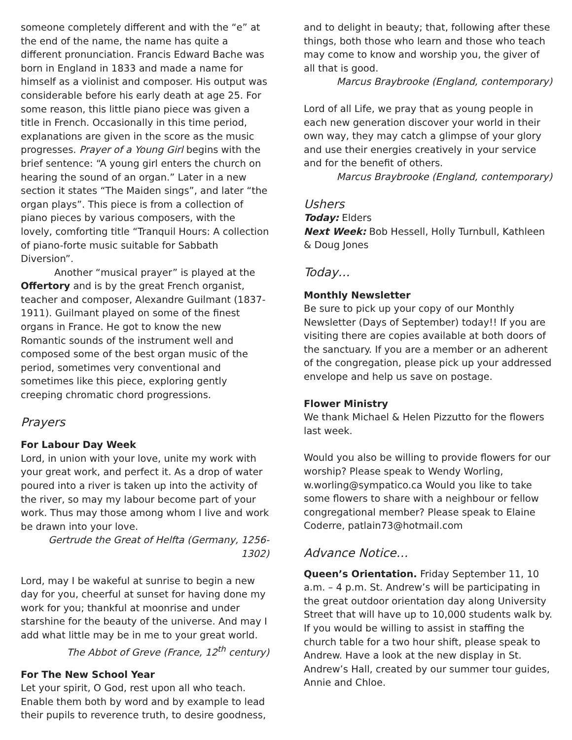someone completely different and with the “e” at the end of the name, the name has quite a different pronunciation. Francis Edward Bache was born in England in 1833 and made a name for himself as a violinist and composer. His output was considerable before his early death at age 25. For some reason, this little piano piece was given a title in French. Occasionally in this time period, explanations are given in the score as the music progresses. Prayer of a Young Girl begins with the brief sentence: “A young girl enters the church on hearing the sound of an organ.” Later in a new section it states “The Maiden sings”, and later “the organ plays”. This piece is from a collection of piano pieces by various composers, with the lovely, comforting title “Tranquil Hours: A collection of piano-forte music suitable for Sabbath Diversion”.
Another “musical prayer” is played at the Offertory and is by the great French organist, teacher and composer, Alexandre Guilmant (1837-1911). Guilmant played on some of the finest organs in France. He got to know the new Romantic sounds of the instrument well and composed some of the best organ music of the period, sometimes very conventional and sometimes like this piece, exploring gently creeping chromatic chord progressions.
Prayers
For Labour Day Week
Lord, in union with your love, unite my work with your great work, and perfect it. As a drop of water poured into a river is taken up into the activity of the river, so may my labour become part of your work. Thus may those among whom I live and work be drawn into your love.
Gertrude the Great of Helfta (Germany, 1256-1302)
Lord, may I be wakeful at sunrise to begin a new day for you, cheerful at sunset for having done my work for you; thankful at moonrise and under starshine for the beauty of the universe. And may I add what little may be in me to your great world.
The Abbot of Greve (France, 12<sup>th</sup> century)
For The New School Year
Let your spirit, O God, rest upon all who teach. Enable them both by word and by example to lead their pupils to reverence truth, to desire goodness,
and to delight in beauty; that, following after these things, both those who learn and those who teach may come to know and worship you, the giver of all that is good.
Marcus Braybrooke (England, contemporary)
Lord of all Life, we pray that as young people in each new generation discover your world in their own way, they may catch a glimpse of your glory and use their energies creatively in your service and for the benefit of others.
Marcus Braybrooke (England, contemporary)
Ushers
Today: Elders
Next Week: Bob Hessell, Holly Turnbull, Kathleen & Doug Jones
Today…
Monthly Newsletter
Be sure to pick up your copy of our Monthly Newsletter (Days of September) today!! If you are visiting there are copies available at both doors of the sanctuary. If you are a member or an adherent of the congregation, please pick up your addressed envelope and help us save on postage.
Flower Ministry
We thank Michael & Helen Pizzutto for the flowers last week.
Would you also be willing to provide flowers for our worship? Please speak to Wendy Worling, w.worling@sympatico.ca Would you like to take some flowers to share with a neighbour or fellow congregational member? Please speak to Elaine Coderre, patlain73@hotmail.com
Advance Notice…
Queen’s Orientation. Friday September 11, 10 a.m. – 4 p.m. St. Andrew’s will be participating in the great outdoor orientation day along University Street that will have up to 10,000 students walk by. If you would be willing to assist in staffing the church table for a two hour shift, please speak to Andrew. Have a look at the new display in St. Andrew’s Hall, created by our summer tour guides, Annie and Chloe.